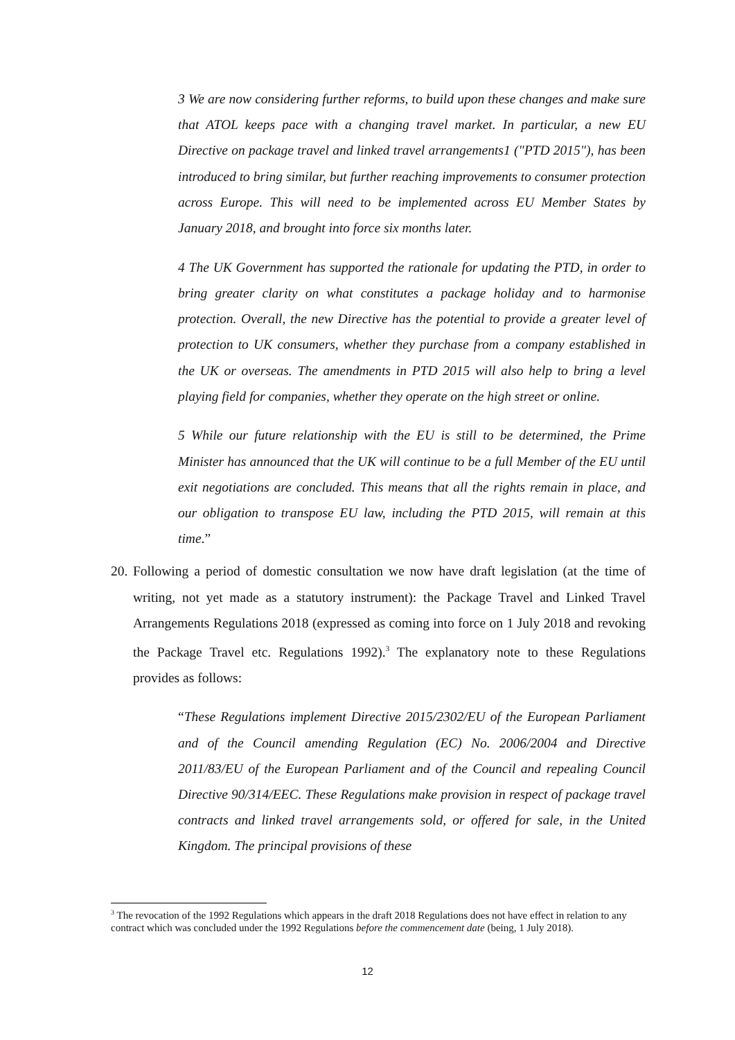3 We are now considering further reforms, to build upon these changes and make sure that ATOL keeps pace with a changing travel market. In particular, a new EU Directive on package travel and linked travel arrangements1 ("PTD 2015"), has been introduced to bring similar, but further reaching improvements to consumer protection across Europe. This will need to be implemented across EU Member States by January 2018, and brought into force six months later.
4 The UK Government has supported the rationale for updating the PTD, in order to bring greater clarity on what constitutes a package holiday and to harmonise protection. Overall, the new Directive has the potential to provide a greater level of protection to UK consumers, whether they purchase from a company established in the UK or overseas. The amendments in PTD 2015 will also help to bring a level playing field for companies, whether they operate on the high street or online.
5 While our future relationship with the EU is still to be determined, the Prime Minister has announced that the UK will continue to be a full Member of the EU until exit negotiations are concluded. This means that all the rights remain in place, and our obligation to transpose EU law, including the PTD 2015, will remain at this time.”
20. Following a period of domestic consultation we now have draft legislation (at the time of writing, not yet made as a statutory instrument): the Package Travel and Linked Travel Arrangements Regulations 2018 (expressed as coming into force on 1 July 2018 and revoking the Package Travel etc. Regulations 1992).<sup>3</sup> The explanatory note to these Regulations provides as follows:
“These Regulations implement Directive 2015/2302/EU of the European Parliament and of the Council amending Regulation (EC) No. 2006/2004 and Directive 2011/83/EU of the European Parliament and of the Council and repealing Council Directive 90/314/EEC. These Regulations make provision in respect of package travel contracts and linked travel arrangements sold, or offered for sale, in the United Kingdom. The principal provisions of these
<sup>3</sup> The revocation of the 1992 Regulations which appears in the draft 2018 Regulations does not have effect in relation to any contract which was concluded under the 1992 Regulations before the commencement date (being, 1 July 2018).
12